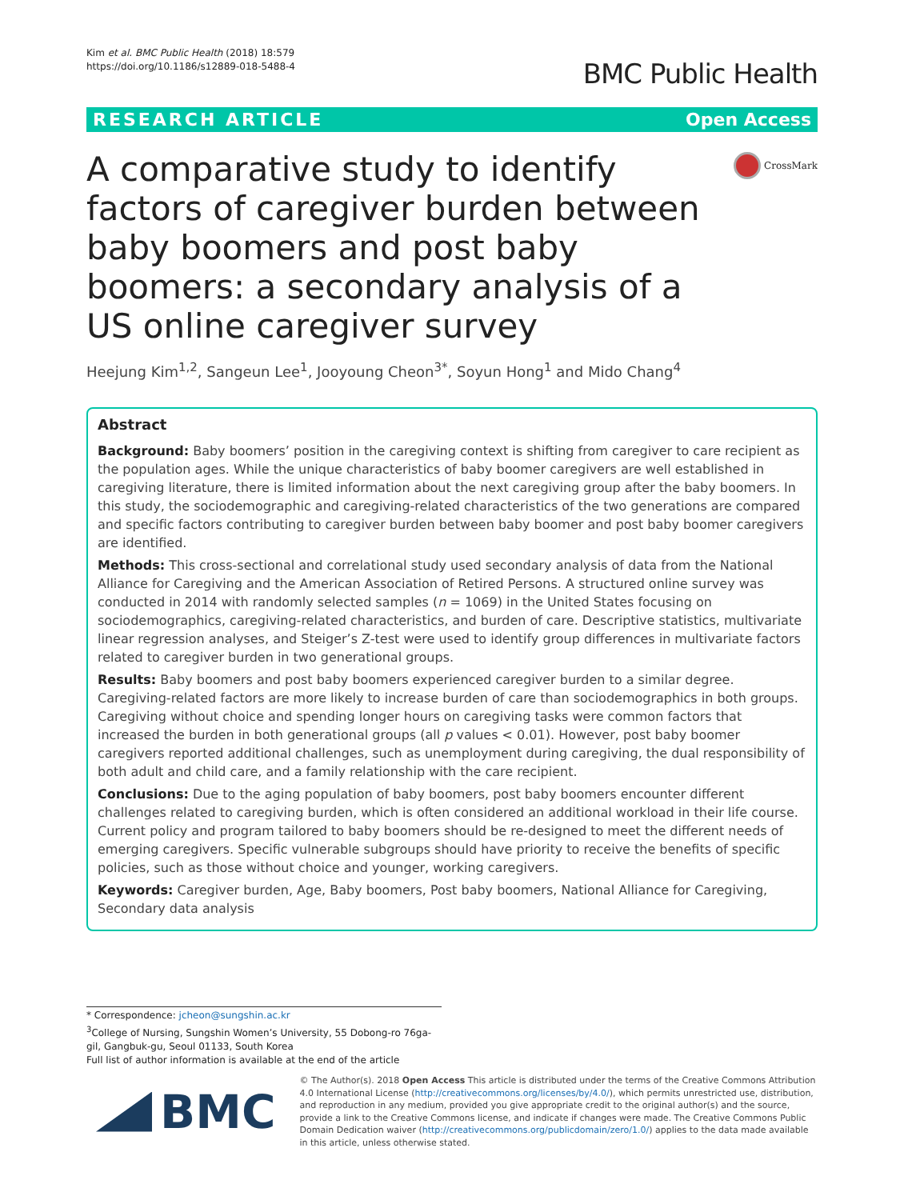Kim et al. BMC Public Health (2018) 18:579
https://doi.org/10.1186/s12889-018-5488-4
BMC Public Health
RESEARCH ARTICLE Open Access
A comparative study to identify factors of caregiver burden between baby boomers and post baby boomers: a secondary analysis of a US online caregiver survey
CrossMark
Heejung Kim<sup>1,2</sup>, Sangeun Lee<sup>1</sup>, Jooyoung Cheon<sup>3*</sup>, Soyun Hong<sup>1</sup> and Mido Chang<sup>4</sup>
Abstract
Background: Baby boomers’ position in the caregiving context is shifting from caregiver to care recipient as the population ages. While the unique characteristics of baby boomer caregivers are well established in caregiving literature, there is limited information about the next caregiving group after the baby boomers. In this study, the sociodemographic and caregiving-related characteristics of the two generations are compared and specific factors contributing to caregiver burden between baby boomer and post baby boomer caregivers are identified.
Methods: This cross-sectional and correlational study used secondary analysis of data from the National Alliance for Caregiving and the American Association of Retired Persons. A structured online survey was conducted in 2014 with randomly selected samples (n = 1069) in the United States focusing on sociodemographics, caregiving-related characteristics, and burden of care. Descriptive statistics, multivariate linear regression analyses, and Steiger’s Z-test were used to identify group differences in multivariate factors related to caregiver burden in two generational groups.
Results: Baby boomers and post baby boomers experienced caregiver burden to a similar degree. Caregiving-related factors are more likely to increase burden of care than sociodemographics in both groups. Caregiving without choice and spending longer hours on caregiving tasks were common factors that increased the burden in both generational groups (all p values < 0.01). However, post baby boomer caregivers reported additional challenges, such as unemployment during caregiving, the dual responsibility of both adult and child care, and a family relationship with the care recipient.
Conclusions: Due to the aging population of baby boomers, post baby boomers encounter different challenges related to caregiving burden, which is often considered an additional workload in their life course. Current policy and program tailored to baby boomers should be re-designed to meet the different needs of emerging caregivers. Specific vulnerable subgroups should have priority to receive the benefits of specific policies, such as those without choice and younger, working caregivers.
Keywords: Caregiver burden, Age, Baby boomers, Post baby boomers, National Alliance for Caregiving, Secondary data analysis
* Correspondence: jcheon@sungshin.ac.kr
<sup>3</sup> College of Nursing, Sungshin Women’s University, 55 Dobong-ro 76ga-gil, Gangbuk-gu, Seoul 01133, South Korea
Full list of author information is available at the end of the article
BMC
© The Author(s). 2018 Open Access This article is distributed under the terms of the Creative Commons Attribution 4.0 International License (http://creativecommons.org/licenses/by/4.0/), which permits unrestricted use, distribution, and reproduction in any medium, provided you give appropriate credit to the original author(s) and the source, provide a link to the Creative Commons license, and indicate if changes were made. The Creative Commons Public Domain Dedication waiver (http://creativecommons.org/publicdomain/zero/1.0/) applies to the data made available in this article, unless otherwise stated.